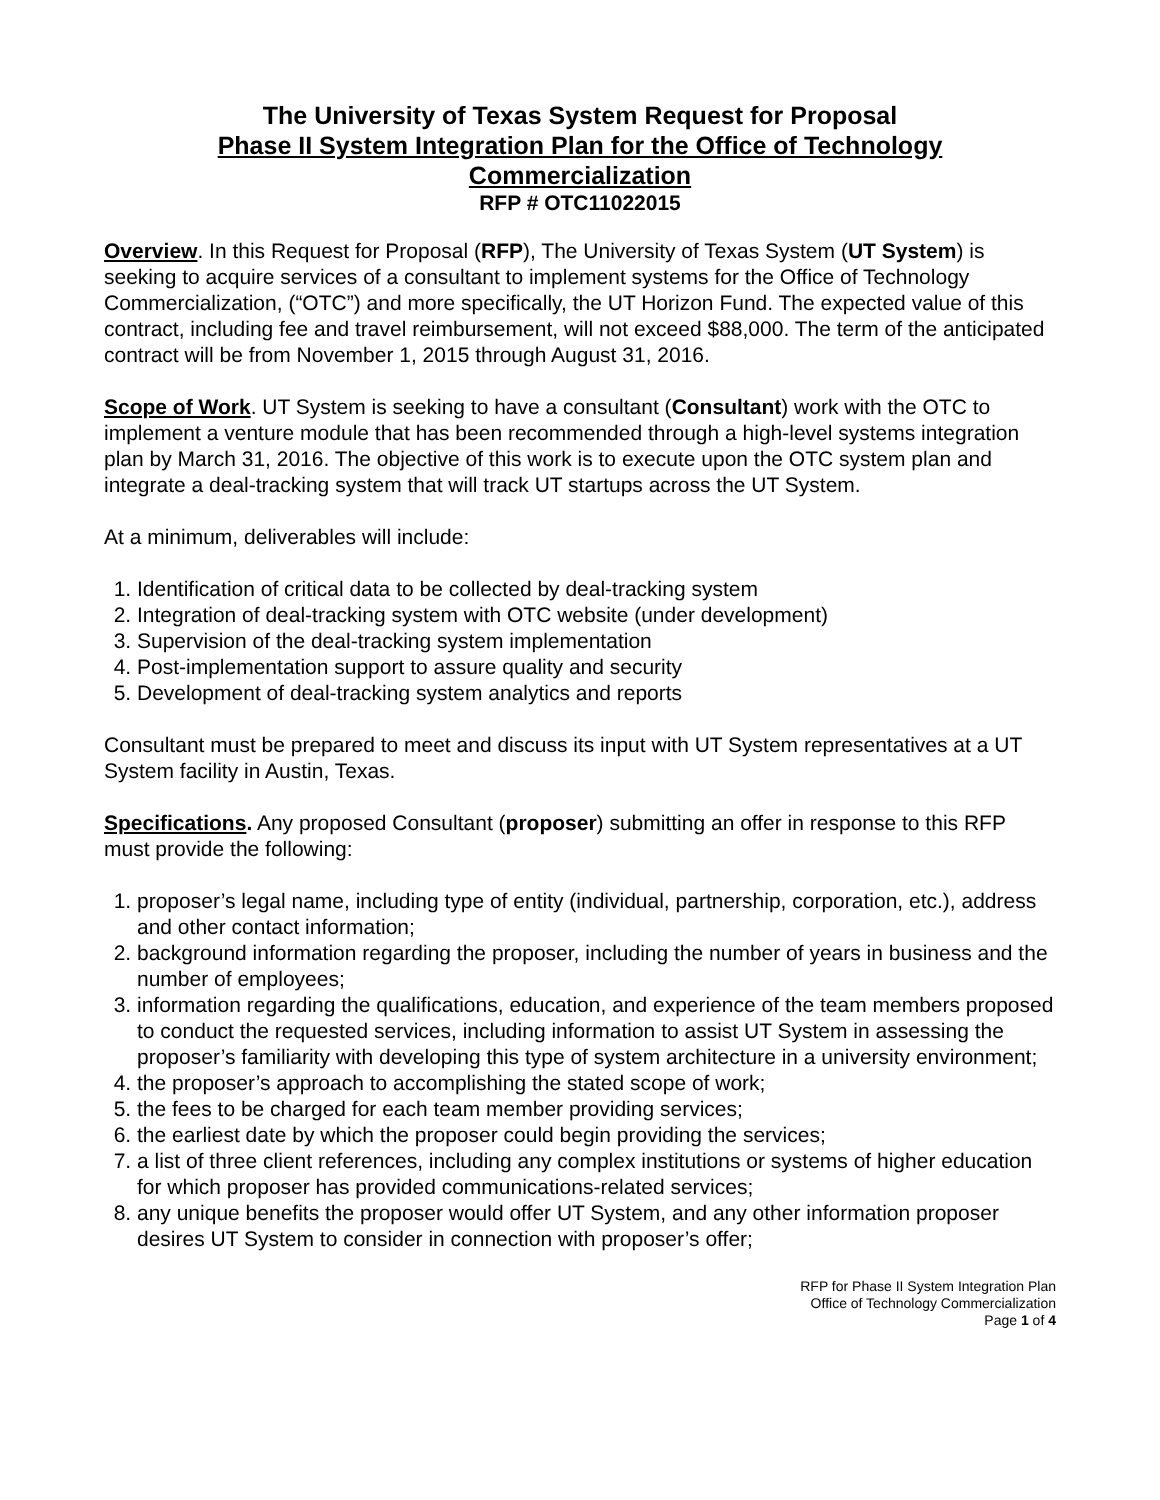The University of Texas System Request for Proposal
Phase II System Integration Plan for the Office of Technology Commercialization
RFP # OTC11022015
Overview. In this Request for Proposal (RFP), The University of Texas System (UT System) is seeking to acquire services of a consultant to implement systems for the Office of Technology Commercialization, (“OTC”) and more specifically, the UT Horizon Fund. The expected value of this contract, including fee and travel reimbursement, will not exceed $88,000. The term of the anticipated contract will be from November 1, 2015 through August 31, 2016.
Scope of Work. UT System is seeking to have a consultant (Consultant) work with the OTC to implement a venture module that has been recommended through a high-level systems integration plan by March 31, 2016. The objective of this work is to execute upon the OTC system plan and integrate a deal-tracking system that will track UT startups across the UT System.
At a minimum, deliverables will include:
1. Identification of critical data to be collected by deal-tracking system
2. Integration of deal-tracking system with OTC website (under development)
3. Supervision of the deal-tracking system implementation
4. Post-implementation support to assure quality and security
5. Development of deal-tracking system analytics and reports
Consultant must be prepared to meet and discuss its input with UT System representatives at a UT System facility in Austin, Texas.
Specifications. Any proposed Consultant (proposer) submitting an offer in response to this RFP must provide the following:
1. proposer’s legal name, including type of entity (individual, partnership, corporation, etc.), address and other contact information;
2. background information regarding the proposer, including the number of years in business and the number of employees;
3. information regarding the qualifications, education, and experience of the team members proposed to conduct the requested services, including information to assist UT System in assessing the proposer’s familiarity with developing this type of system architecture in a university environment;
4. the proposer’s approach to accomplishing the stated scope of work;
5. the fees to be charged for each team member providing services;
6. the earliest date by which the proposer could begin providing the services;
7. a list of three client references, including any complex institutions or systems of higher education for which proposer has provided communications-related services;
8. any unique benefits the proposer would offer UT System, and any other information proposer desires UT System to consider in connection with proposer’s offer;
RFP for Phase II System Integration Plan
Office of Technology Commercialization
Page 1 of 4